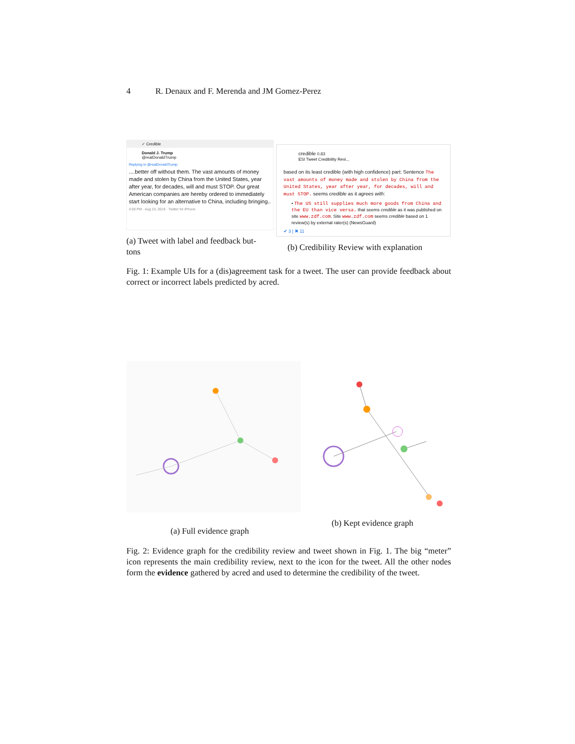4 R. Denaux and F. Merenda and JM Gomez-Perez
✓ Credible
Donald J. Trump
@realDonaldTrump
Replying to @realDonaldTrump
....better off without them. The vast amounts of money made and stolen by China from the United States, year after year, for decades, will and must STOP. Our great American companies are hereby ordered to immediately start looking for an alternative to China, including bringing..
4:59 PM · Aug 23, 2019 · Twitter for iPhone
credible 0.83
ESI Tweet Credibility Revi...
based on its least credible (with high confidence) part: Sentence The vast amounts of money made and stolen by China from the United States, year after year, for decades, will and must STOP. seems credible as it agrees with:
• The US still supplies much more goods from China and the EU than vice versa. that seems credible as it was published on site www.zdf.com. Site www.zdf.com seems credible based on 1 review(s) by external rater(s) (NewsGuard)
✔ 3 | ✖ 11
(a) Tweet with label and feedback but-
tons
(b) Credibility Review with explanation
Fig. 1: Example UIs for a (dis)agreement task for a tweet. The user can provide feedback about correct or incorrect labels predicted by acred.
(a) Full evidence graph
(b) Kept evidence graph
Fig. 2: Evidence graph for the credibility review and tweet shown in Fig. 1. The big “meter” icon represents the main credibility review, next to the icon for the tweet. All the other nodes form the evidence gathered by acred and used to determine the credibility of the tweet.